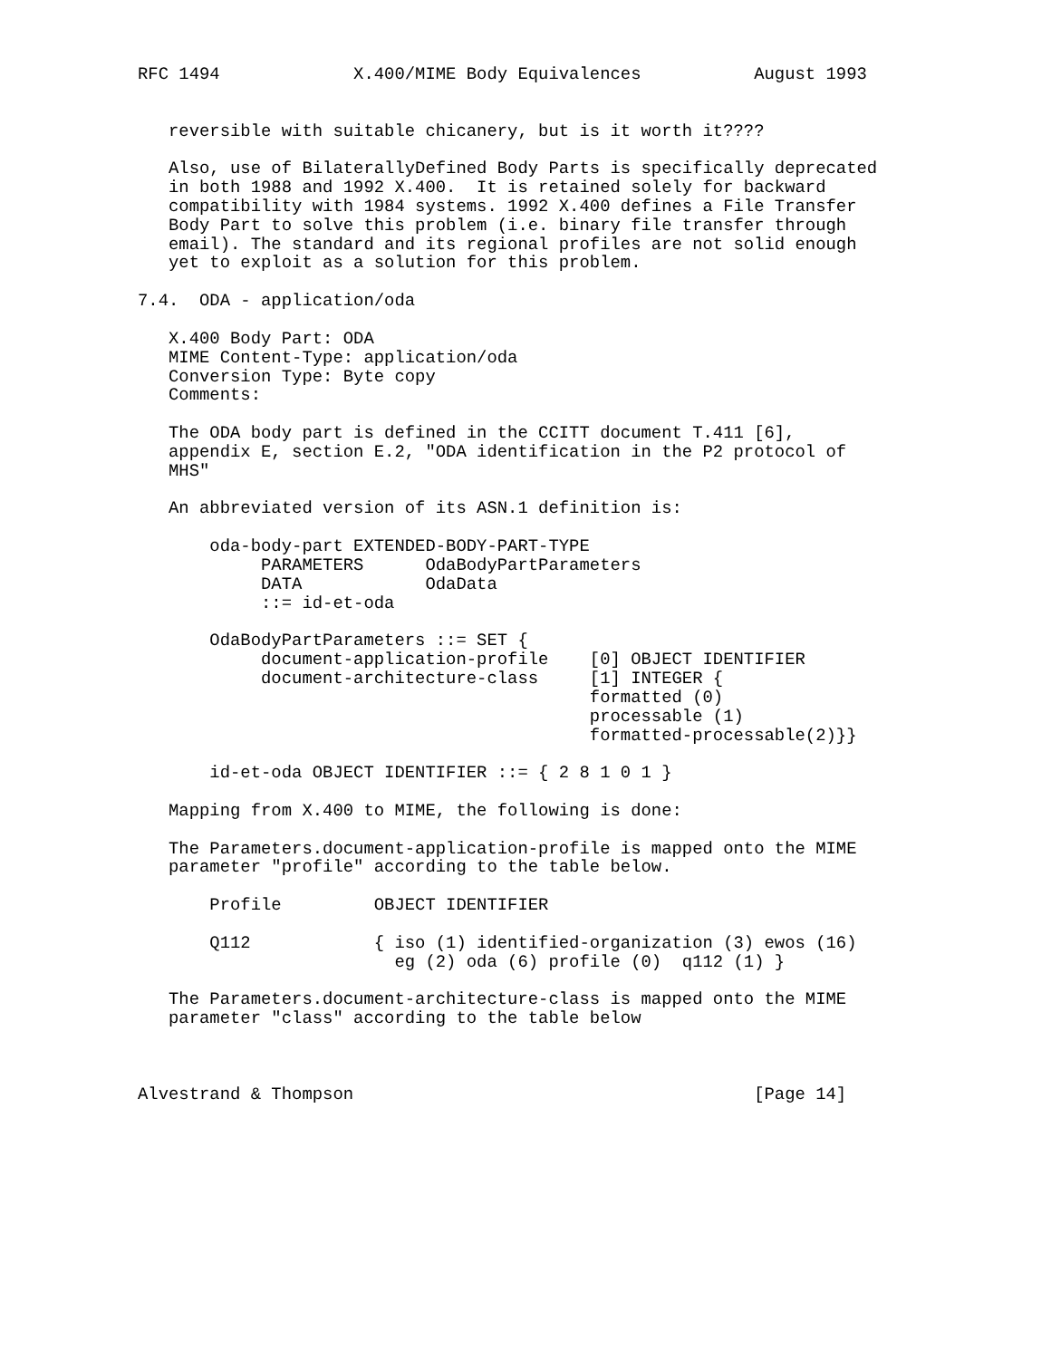RFC 1494             X.400/MIME Body Equivalences           August 1993


   reversible with suitable chicanery, but is it worth it????

   Also, use of BilaterallyDefined Body Parts is specifically deprecated
   in both 1988 and 1992 X.400.  It is retained solely for backward
   compatibility with 1984 systems. 1992 X.400 defines a File Transfer
   Body Part to solve this problem (i.e. binary file transfer through
   email). The standard and its regional profiles are not solid enough
   yet to exploit as a solution for this problem.

7.4.  ODA - application/oda

   X.400 Body Part: ODA
   MIME Content-Type: application/oda
   Conversion Type: Byte copy
   Comments:

   The ODA body part is defined in the CCITT document T.411 [6],
   appendix E, section E.2, "ODA identification in the P2 protocol of
   MHS"

   An abbreviated version of its ASN.1 definition is:

       oda-body-part EXTENDED-BODY-PART-TYPE
            PARAMETERS      OdaBodyPartParameters
            DATA            OdaData
            ::= id-et-oda

       OdaBodyPartParameters ::= SET {
            document-application-profile    [0] OBJECT IDENTIFIER
            document-architecture-class     [1] INTEGER {
                                            formatted (0)
                                            processable (1)
                                            formatted-processable(2)}}

       id-et-oda OBJECT IDENTIFIER ::= { 2 8 1 0 1 }

   Mapping from X.400 to MIME, the following is done:

   The Parameters.document-application-profile is mapped onto the MIME
   parameter "profile" according to the table below.

       Profile         OBJECT IDENTIFIER

       Q112            { iso (1) identified-organization (3) ewos (16)
                         eg (2) oda (6) profile (0)  q112 (1) }

   The Parameters.document-architecture-class is mapped onto the MIME
   parameter "class" according to the table below



Alvestrand & Thompson                                       [Page 14]